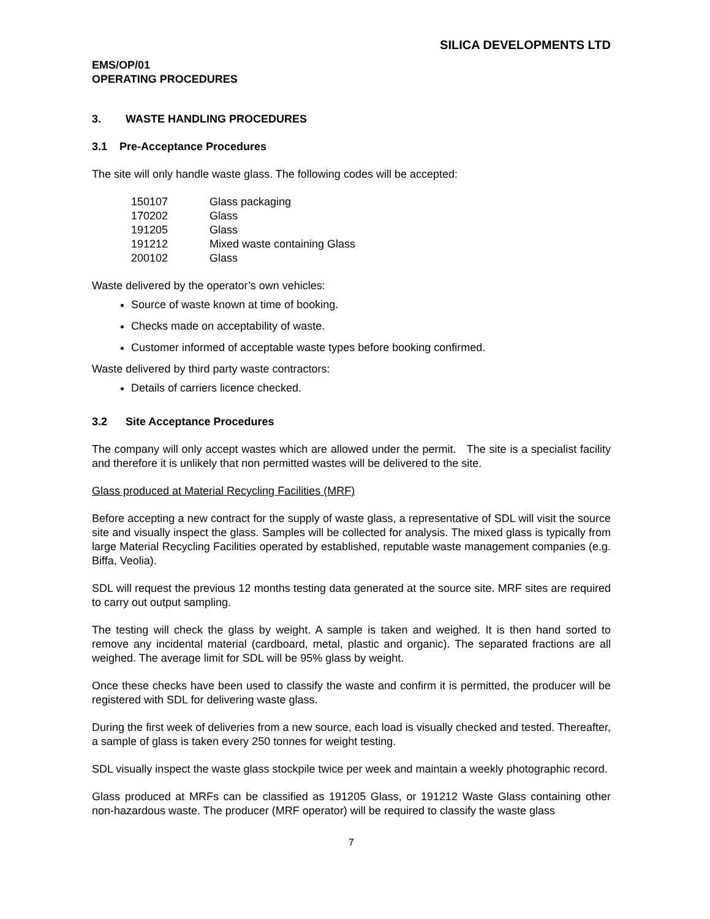SILICA DEVELOPMENTS LTD
EMS/OP/01
OPERATING PROCEDURES
3. WASTE HANDLING PROCEDURES
3.1 Pre-Acceptance Procedures
The site will only handle waste glass. The following codes will be accepted:
| 150107 | Glass packaging |
| 170202 | Glass |
| 191205 | Glass |
| 191212 | Mixed waste containing Glass |
| 200102 | Glass |
Waste delivered by the operator’s own vehicles:
Source of waste known at time of booking.
Checks made on acceptability of waste.
Customer informed of acceptable waste types before booking confirmed.
Waste delivered by third party waste contractors:
Details of carriers licence checked.
3.2 Site Acceptance Procedures
The company will only accept wastes which are allowed under the permit. The site is a specialist facility and therefore it is unlikely that non permitted wastes will be delivered to the site.
Glass produced at Material Recycling Facilities (MRF)
Before accepting a new contract for the supply of waste glass, a representative of SDL will visit the source site and visually inspect the glass. Samples will be collected for analysis. The mixed glass is typically from large Material Recycling Facilities operated by established, reputable waste management companies (e.g. Biffa, Veolia).
SDL will request the previous 12 months testing data generated at the source site. MRF sites are required to carry out output sampling.
The testing will check the glass by weight. A sample is taken and weighed. It is then hand sorted to remove any incidental material (cardboard, metal, plastic and organic). The separated fractions are all weighed. The average limit for SDL will be 95% glass by weight.
Once these checks have been used to classify the waste and confirm it is permitted, the producer will be registered with SDL for delivering waste glass.
During the first week of deliveries from a new source, each load is visually checked and tested. Thereafter, a sample of glass is taken every 250 tonnes for weight testing.
SDL visually inspect the waste glass stockpile twice per week and maintain a weekly photographic record.
Glass produced at MRFs can be classified as 191205 Glass, or 191212 Waste Glass containing other non-hazardous waste. The producer (MRF operator) will be required to classify the waste glass
7